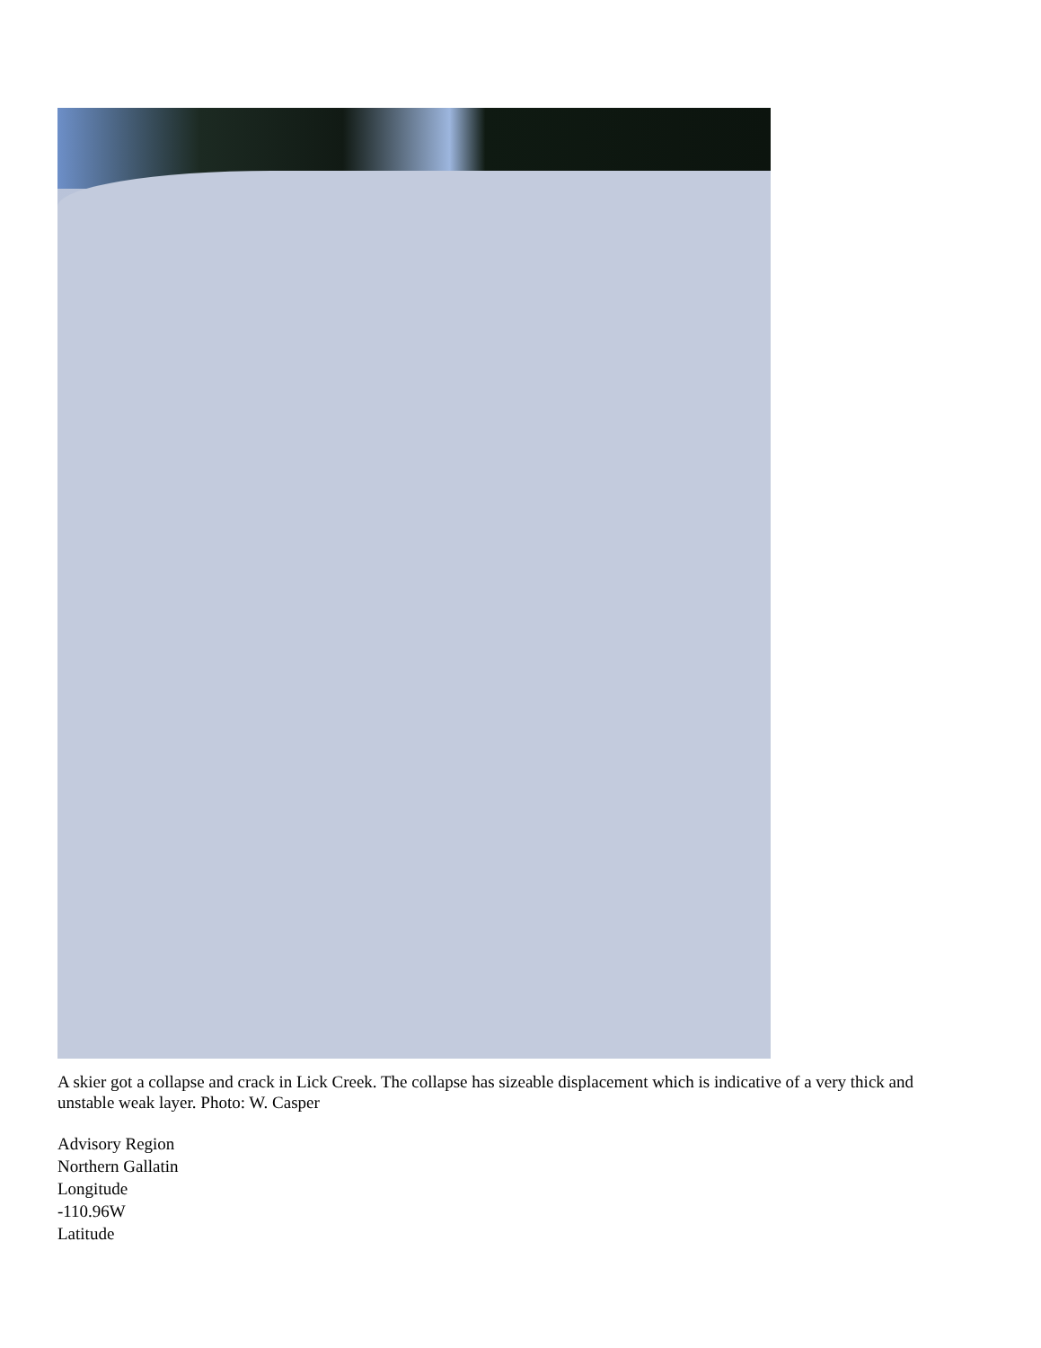A skier got a collapse and crack in Lick Creek. The collapse has sizeable displacement which is indicative of a very thick and unstable weak layer. Photo: W. Casper
Advisory Region
Northern Gallatin
Longitude
-110.96W
Latitude